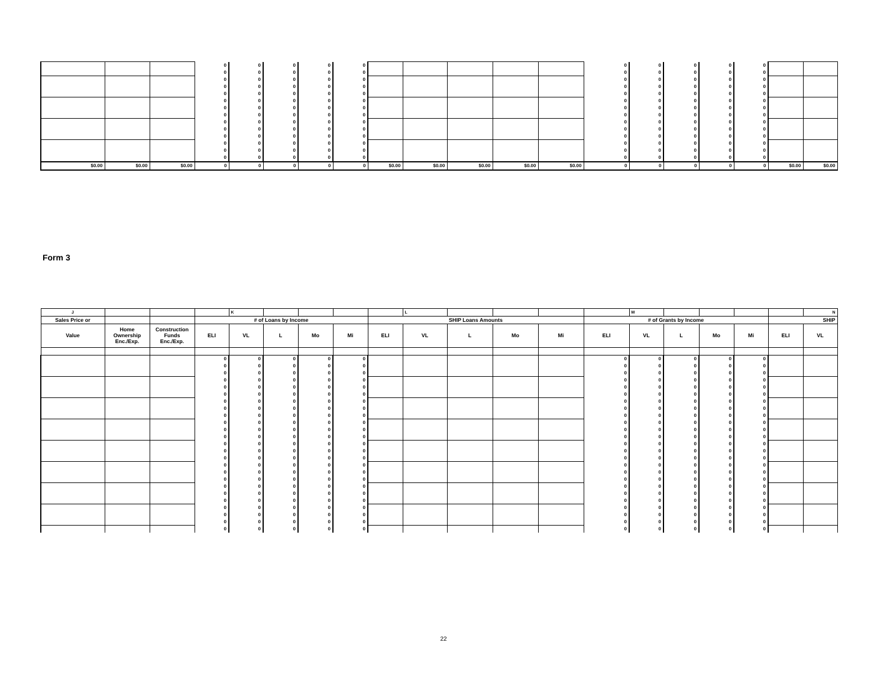| | | | 0 | 0 | 0 | 0 | 0 | | | | | | 0 | 0 | 0 | 0 | 0 | | |
| | | | 0 | 0 | 0 | 0 | 0 | | | | | | 0 | 0 | 0 | 0 | 0 | | |
| | | | 0 | 0 | 0 | 0 | 0 | | | | | | 0 | 0 | 0 | 0 | 0 | | |
| | | | 0 | 0 | 0 | 0 | 0 | | | | | | 0 | 0 | 0 | 0 | 0 | | |
| | | | 0 | 0 | 0 | 0 | 0 | | | | | | 0 | 0 | 0 | 0 | 0 | | |
| | | | 0 | 0 | 0 | 0 | 0 | | | | | | 0 | 0 | 0 | 0 | 0 | | |
| | | | 0 | 0 | 0 | 0 | 0 | | | | | | 0 | 0 | 0 | 0 | 0 | | |
| | | | 0 | 0 | 0 | 0 | 0 | | | | | | 0 | 0 | 0 | 0 | 0 | | |
| | | | 0 | 0 | 0 | 0 | 0 | | | | | | 0 | 0 | 0 | 0 | 0 | | |
| | | | 0 | 0 | 0 | 0 | 0 | | | | | | 0 | 0 | 0 | 0 | 0 | | |
| | | | 0 | 0 | 0 | 0 | 0 | | | | | | 0 | 0 | 0 | 0 | 0 | | |
| | | | 0 | 0 | 0 | 0 | 0 | | | | | | 0 | 0 | 0 | 0 | 0 | | |
| | | | 0 | 0 | 0 | 0 | 0 | | | | | | 0 | 0 | 0 | 0 | 0 | | |
| | | | 0 | 0 | 0 | 0 | 0 | | | | | | 0 | 0 | 0 | 0 | 0 | | |
| $0.00 | $0.00 | $0.00 | 0 | 0 | 0 | 0 | 0 | $0.00 | $0.00 | $0.00 | $0.00 | $0.00 | 0 | 0 | 0 | 0 | 0 | $0.00 | $0.00 |
Form 3
| J | | | | K | | | | | L | | | | | M | | | | | N |
| --- | --- | --- | --- | --- | --- | --- | --- | --- | --- | --- | --- | --- | --- | --- | --- | --- | --- | --- | --- |
| Sales Price or | | | # of Loans by Income | | | | | SHIP Loans Amounts | | | | | # of Grants by Income | | | | | SHIP | |
| Value | Home Ownership Enc./Exp. | Construction Funds Enc./Exp. | ELI | VL | L | Mo | Mi | ELI | VL | L | Mo | Mi | ELI | VL | L | Mo | Mi | ELI | VL |
| | | | 0 | 0 | 0 | 0 | 0 | | | | | | 0 | 0 | 0 | 0 | 0 | | |
| | | | 0 | 0 | 0 | 0 | 0 | | | | | | 0 | 0 | 0 | 0 | 0 | | |
| | | | 0 | 0 | 0 | 0 | 0 | | | | | | 0 | 0 | 0 | 0 | 0 | | |
| | | | 0 | 0 | 0 | 0 | 0 | | | | | | 0 | 0 | 0 | 0 | 0 | | |
| | | | 0 | 0 | 0 | 0 | 0 | | | | | | 0 | 0 | 0 | 0 | 0 | | |
| | | | 0 | 0 | 0 | 0 | 0 | | | | | | 0 | 0 | 0 | 0 | 0 | | |
| | | | 0 | 0 | 0 | 0 | 0 | | | | | | 0 | 0 | 0 | 0 | 0 | | |
| | | | 0 | 0 | 0 | 0 | 0 | | | | | | 0 | 0 | 0 | 0 | 0 | | |
| | | | 0 | 0 | 0 | 0 | 0 | | | | | | 0 | 0 | 0 | 0 | 0 | | |
| | | | 0 | 0 | 0 | 0 | 0 | | | | | | 0 | 0 | 0 | 0 | 0 | | |
| | | | 0 | 0 | 0 | 0 | 0 | | | | | | 0 | 0 | 0 | 0 | 0 | | |
| | | | 0 | 0 | 0 | 0 | 0 | | | | | | 0 | 0 | 0 | 0 | 0 | | |
| | | | 0 | 0 | 0 | 0 | 0 | | | | | | 0 | 0 | 0 | 0 | 0 | | |
| | | | 0 | 0 | 0 | 0 | 0 | | | | | | 0 | 0 | 0 | 0 | 0 | | |
| | | | 0 | 0 | 0 | 0 | 0 | | | | | | 0 | 0 | 0 | 0 | 0 | | |
| | | | 0 | 0 | 0 | 0 | 0 | | | | | | 0 | 0 | 0 | 0 | 0 | | |
| | | | 0 | 0 | 0 | 0 | 0 | | | | | | 0 | 0 | 0 | 0 | 0 | | |
| | | | 0 | 0 | 0 | 0 | 0 | | | | | | 0 | 0 | 0 | 0 | 0 | | |
| | | | 0 | 0 | 0 | 0 | 0 | | | | | | 0 | 0 | 0 | 0 | 0 | | |
| | | | 0 | 0 | 0 | 0 | 0 | | | | | | 0 | 0 | 0 | 0 | 0 | | |
| | | | 0 | 0 | 0 | 0 | 0 | | | | | | 0 | 0 | 0 | 0 | 0 | | |
| | | | 0 | 0 | 0 | 0 | 0 | | | | | | 0 | 0 | 0 | 0 | 0 | | |
| | | | 0 | 0 | 0 | 0 | 0 | | | | | | 0 | 0 | 0 | 0 | 0 | | |
| | | | 0 | 0 | 0 | 0 | 0 | | | | | | 0 | 0 | 0 | 0 | 0 | | |
| | | | 0 | 0 | 0 | 0 | 0 | | | | | | 0 | 0 | 0 | 0 | 0 | | |
22